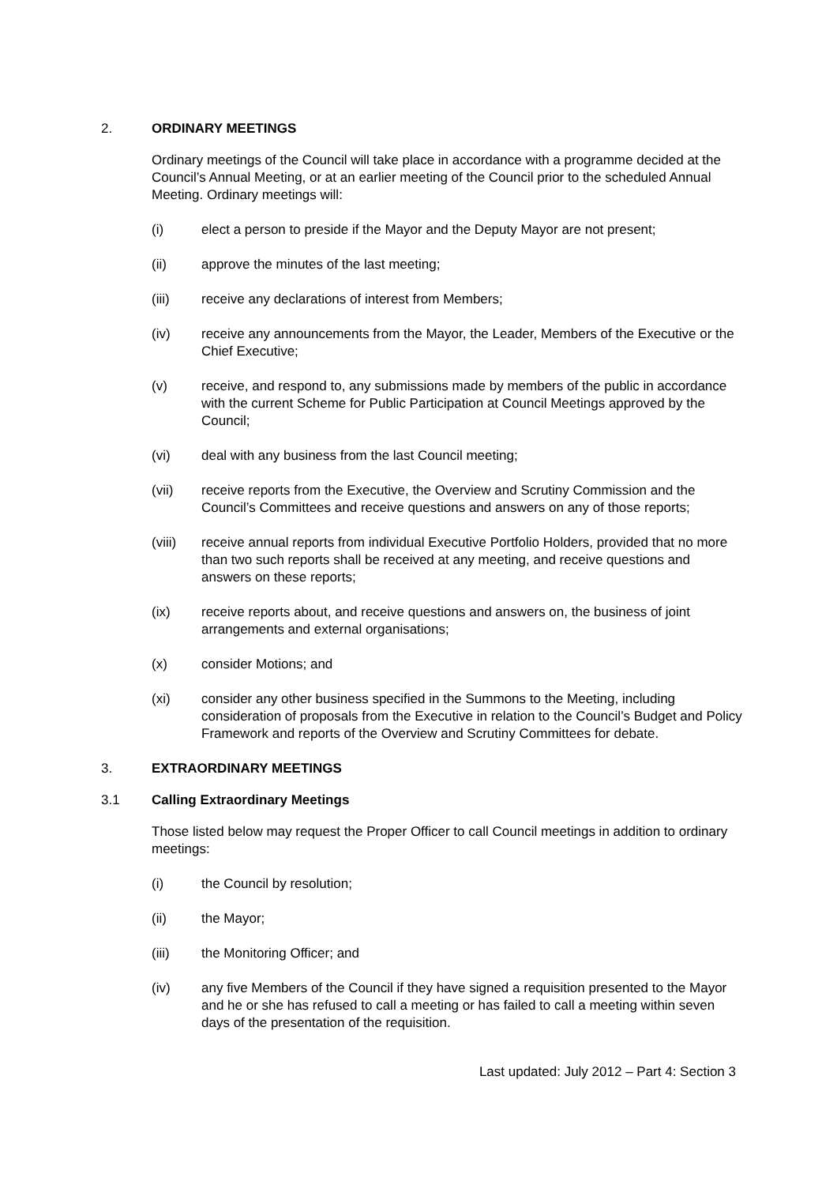2. ORDINARY MEETINGS
Ordinary meetings of the Council will take place in accordance with a programme decided at the Council’s Annual Meeting, or at an earlier meeting of the Council prior to the scheduled Annual Meeting. Ordinary meetings will:
(i) elect a person to preside if the Mayor and the Deputy Mayor are not present;
(ii) approve the minutes of the last meeting;
(iii) receive any declarations of interest from Members;
(iv) receive any announcements from the Mayor, the Leader, Members of the Executive or the Chief Executive;
(v) receive, and respond to, any submissions made by members of the public in accordance with the current Scheme for Public Participation at Council Meetings approved by the Council;
(vi) deal with any business from the last Council meeting;
(vii) receive reports from the Executive, the Overview and Scrutiny Commission and the Council’s Committees and receive questions and answers on any of those reports;
(viii) receive annual reports from individual Executive Portfolio Holders, provided that no more than two such reports shall be received at any meeting, and receive questions and answers on these reports;
(ix) receive reports about, and receive questions and answers on, the business of joint arrangements and external organisations;
(x) consider Motions; and
(xi) consider any other business specified in the Summons to the Meeting, including consideration of proposals from the Executive in relation to the Council’s Budget and Policy Framework and reports of the Overview and Scrutiny Committees for debate.
3. EXTRAORDINARY MEETINGS
3.1 Calling Extraordinary Meetings
Those listed below may request the Proper Officer to call Council meetings in addition to ordinary meetings:
(i) the Council by resolution;
(ii) the Mayor;
(iii) the Monitoring Officer; and
(iv) any five Members of the Council if they have signed a requisition presented to the Mayor and he or she has refused to call a meeting or has failed to call a meeting within seven days of the presentation of the requisition.
Last updated: July 2012 – Part 4: Section 3